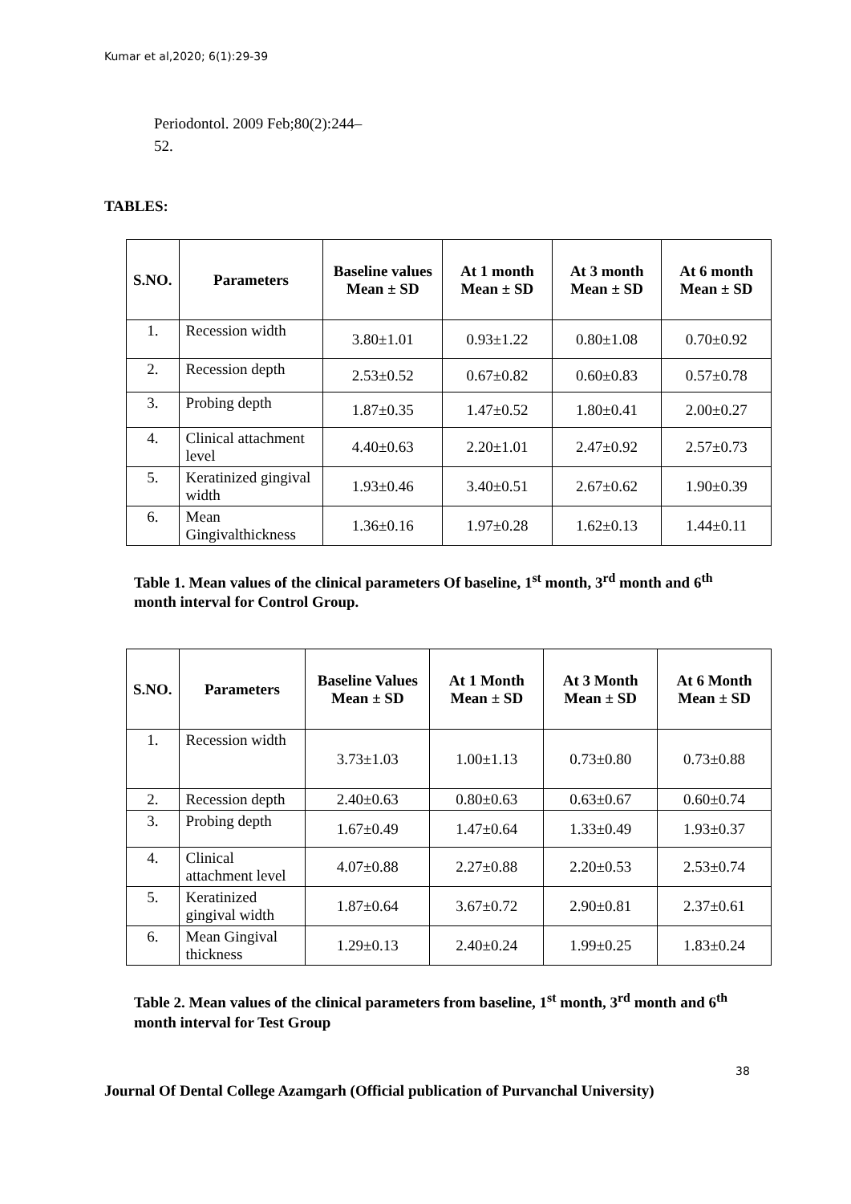Kumar et al,2020; 6(1):29-39
Periodontol. 2009 Feb;80(2):244–
52.
TABLES:
| S.NO. | Parameters | Baseline values Mean ± SD | At 1 month Mean ± SD | At 3 month Mean ± SD | At 6 month Mean ± SD |
| --- | --- | --- | --- | --- | --- |
| 1. | Recession width | 3.80±1.01 | 0.93±1.22 | 0.80±1.08 | 0.70±0.92 |
| 2. | Recession depth | 2.53±0.52 | 0.67±0.82 | 0.60±0.83 | 0.57±0.78 |
| 3. | Probing depth | 1.87±0.35 | 1.47±0.52 | 1.80±0.41 | 2.00±0.27 |
| 4. | Clinical attachment level | 4.40±0.63 | 2.20±1.01 | 2.47±0.92 | 2.57±0.73 |
| 5. | Keratinized gingival width | 1.93±0.46 | 3.40±0.51 | 2.67±0.62 | 1.90±0.39 |
| 6. | Mean Gingivalthickness | 1.36±0.16 | 1.97±0.28 | 1.62±0.13 | 1.44±0.11 |
Table 1. Mean values of the clinical parameters Of baseline, 1<sup>st</sup> month, 3<sup>rd</sup> month and 6<sup>th</sup> month interval for Control Group.
| S.NO. | Parameters | Baseline Values Mean ± SD | At 1 Month Mean ± SD | At 3 Month Mean ± SD | At 6 Month Mean ± SD |
| --- | --- | --- | --- | --- | --- |
| 1. | Recession width | 3.73±1.03 | 1.00±1.13 | 0.73±0.80 | 0.73±0.88 |
| 2. | Recession depth | 2.40±0.63 | 0.80±0.63 | 0.63±0.67 | 0.60±0.74 |
| 3. | Probing depth | 1.67±0.49 | 1.47±0.64 | 1.33±0.49 | 1.93±0.37 |
| 4. | Clinical attachment level | 4.07±0.88 | 2.27±0.88 | 2.20±0.53 | 2.53±0.74 |
| 5. | Keratinized gingival width | 1.87±0.64 | 3.67±0.72 | 2.90±0.81 | 2.37±0.61 |
| 6. | Mean Gingival thickness | 1.29±0.13 | 2.40±0.24 | 1.99±0.25 | 1.83±0.24 |
Table 2. Mean values of the clinical parameters from baseline, 1<sup>st</sup> month, 3<sup>rd</sup> month and 6<sup>th</sup> month interval for Test Group
38
Journal Of Dental College Azamgarh (Official publication of Purvanchal University)